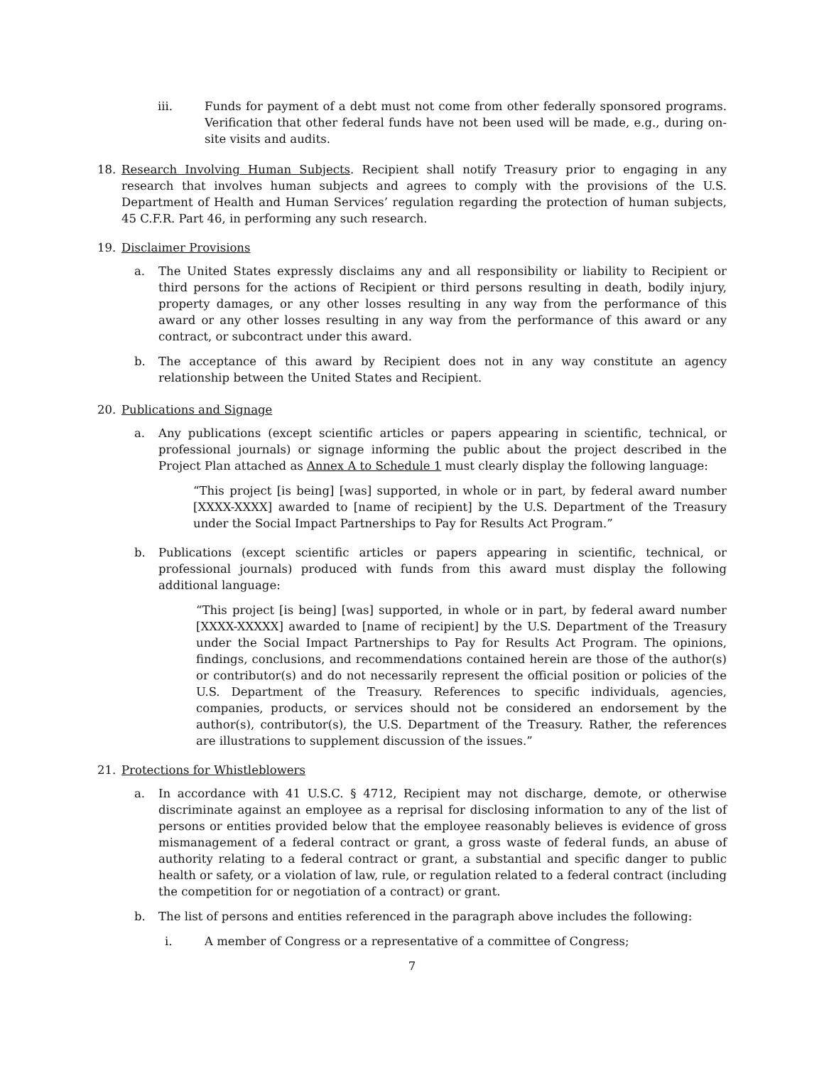iii. Funds for payment of a debt must not come from other federally sponsored programs. Verification that other federal funds have not been used will be made, e.g., during on-site visits and audits.
18. Research Involving Human Subjects. Recipient shall notify Treasury prior to engaging in any research that involves human subjects and agrees to comply with the provisions of the U.S. Department of Health and Human Services’ regulation regarding the protection of human subjects, 45 C.F.R. Part 46, in performing any such research.
19. Disclaimer Provisions
a. The United States expressly disclaims any and all responsibility or liability to Recipient or third persons for the actions of Recipient or third persons resulting in death, bodily injury, property damages, or any other losses resulting in any way from the performance of this award or any other losses resulting in any way from the performance of this award or any contract, or subcontract under this award.
b. The acceptance of this award by Recipient does not in any way constitute an agency relationship between the United States and Recipient.
20. Publications and Signage
a. Any publications (except scientific articles or papers appearing in scientific, technical, or professional journals) or signage informing the public about the project described in the Project Plan attached as Annex A to Schedule 1 must clearly display the following language:
“This project [is being] [was] supported, in whole or in part, by federal award number [XXXX-XXXX] awarded to [name of recipient] by the U.S. Department of the Treasury under the Social Impact Partnerships to Pay for Results Act Program.”
b. Publications (except scientific articles or papers appearing in scientific, technical, or professional journals) produced with funds from this award must display the following additional language:
“This project [is being] [was] supported, in whole or in part, by federal award number [XXXX-XXXXX] awarded to [name of recipient] by the U.S. Department of the Treasury under the Social Impact Partnerships to Pay for Results Act Program. The opinions, findings, conclusions, and recommendations contained herein are those of the author(s) or contributor(s) and do not necessarily represent the official position or policies of the U.S. Department of the Treasury. References to specific individuals, agencies, companies, products, or services should not be considered an endorsement by the author(s), contributor(s), the U.S. Department of the Treasury. Rather, the references are illustrations to supplement discussion of the issues.”
21. Protections for Whistleblowers
a. In accordance with 41 U.S.C. § 4712, Recipient may not discharge, demote, or otherwise discriminate against an employee as a reprisal for disclosing information to any of the list of persons or entities provided below that the employee reasonably believes is evidence of gross mismanagement of a federal contract or grant, a gross waste of federal funds, an abuse of authority relating to a federal contract or grant, a substantial and specific danger to public health or safety, or a violation of law, rule, or regulation related to a federal contract (including the competition for or negotiation of a contract) or grant.
b. The list of persons and entities referenced in the paragraph above includes the following:
i. A member of Congress or a representative of a committee of Congress;
7